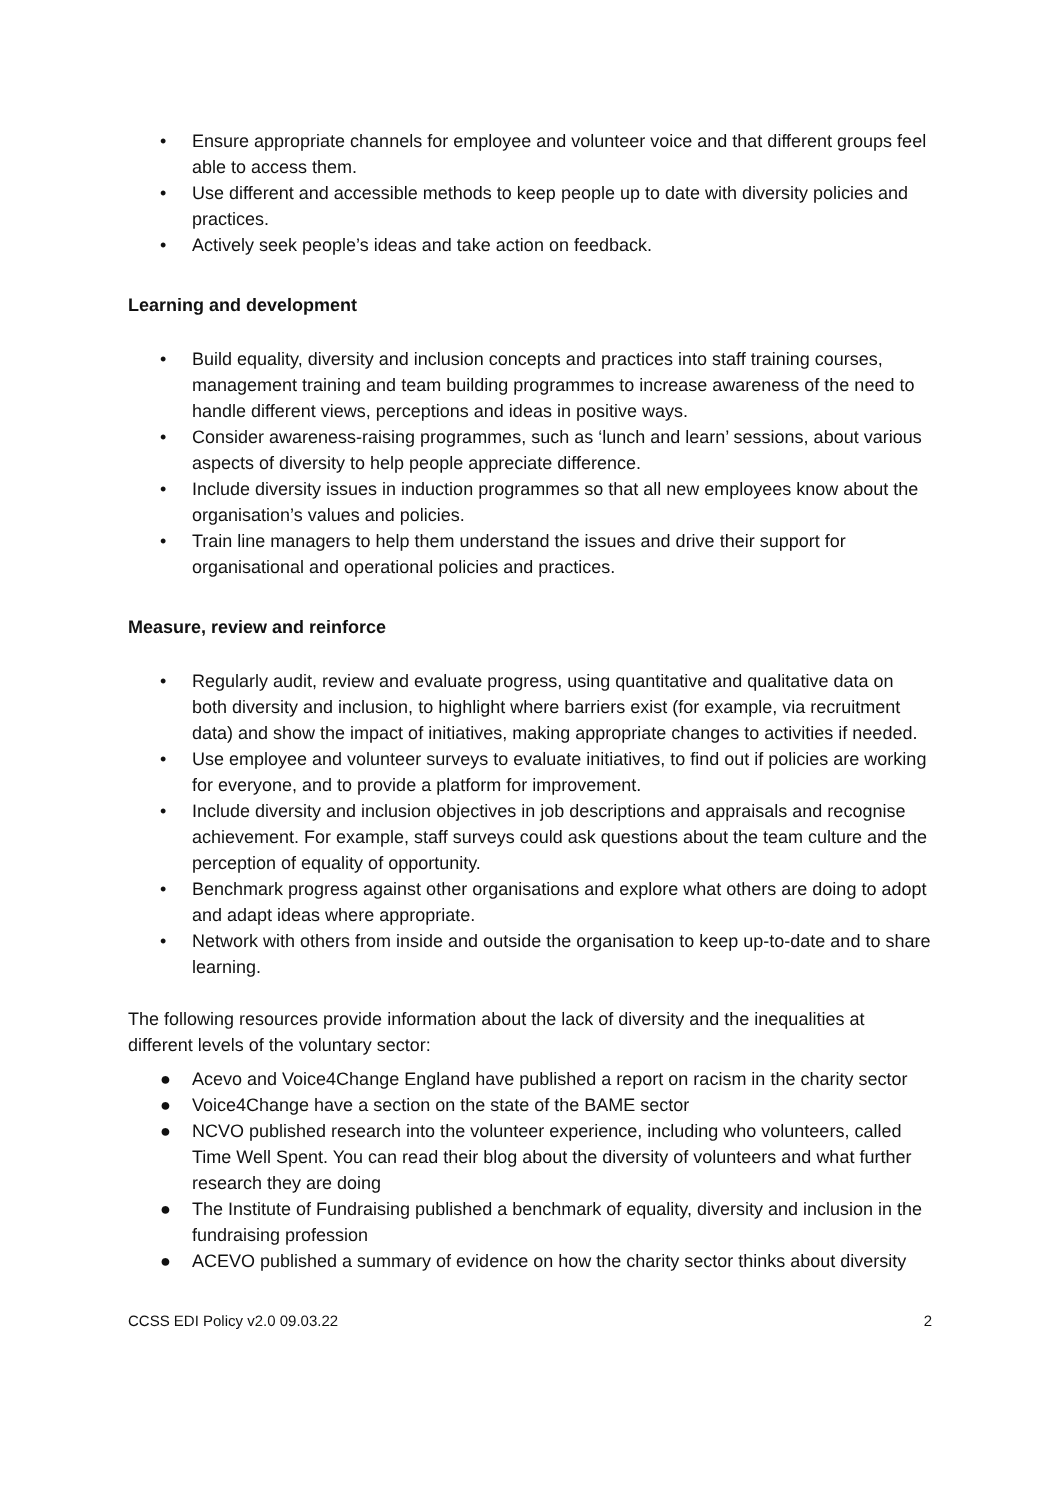• Ensure appropriate channels for employee and volunteer voice and that different groups feel able to access them.
• Use different and accessible methods to keep people up to date with diversity policies and practices.
• Actively seek people’s ideas and take action on feedback.
Learning and development
• Build equality, diversity and inclusion concepts and practices into staff training courses, management training and team building programmes to increase awareness of the need to handle different views, perceptions and ideas in positive ways.
• Consider awareness-raising programmes, such as ‘lunch and learn’ sessions, about various aspects of diversity to help people appreciate difference.
• Include diversity issues in induction programmes so that all new employees know about the organisation’s values and policies.
• Train line managers to help them understand the issues and drive their support for organisational and operational policies and practices.
Measure, review and reinforce
• Regularly audit, review and evaluate progress, using quantitative and qualitative data on both diversity and inclusion, to highlight where barriers exist (for example, via recruitment data) and show the impact of initiatives, making appropriate changes to activities if needed.
• Use employee and volunteer surveys to evaluate initiatives, to find out if policies are working for everyone, and to provide a platform for improvement.
• Include diversity and inclusion objectives in job descriptions and appraisals and recognise achievement. For example, staff surveys could ask questions about the team culture and the perception of equality of opportunity.
• Benchmark progress against other organisations and explore what others are doing to adopt and adapt ideas where appropriate.
• Network with others from inside and outside the organisation to keep up-to-date and to share learning.
The following resources provide information about the lack of diversity and the inequalities at different levels of the voluntary sector:
● Acevo and Voice4Change England have published a report on racism in the charity sector
● Voice4Change have a section on the state of the BAME sector
● NCVO published research into the volunteer experience, including who volunteers, called Time Well Spent. You can read their blog about the diversity of volunteers and what further research they are doing
● The Institute of Fundraising published a benchmark of equality, diversity and inclusion in the fundraising profession
● ACEVO published a summary of evidence on how the charity sector thinks about diversity
CCSS EDI Policy v2.0 09.03.22 2